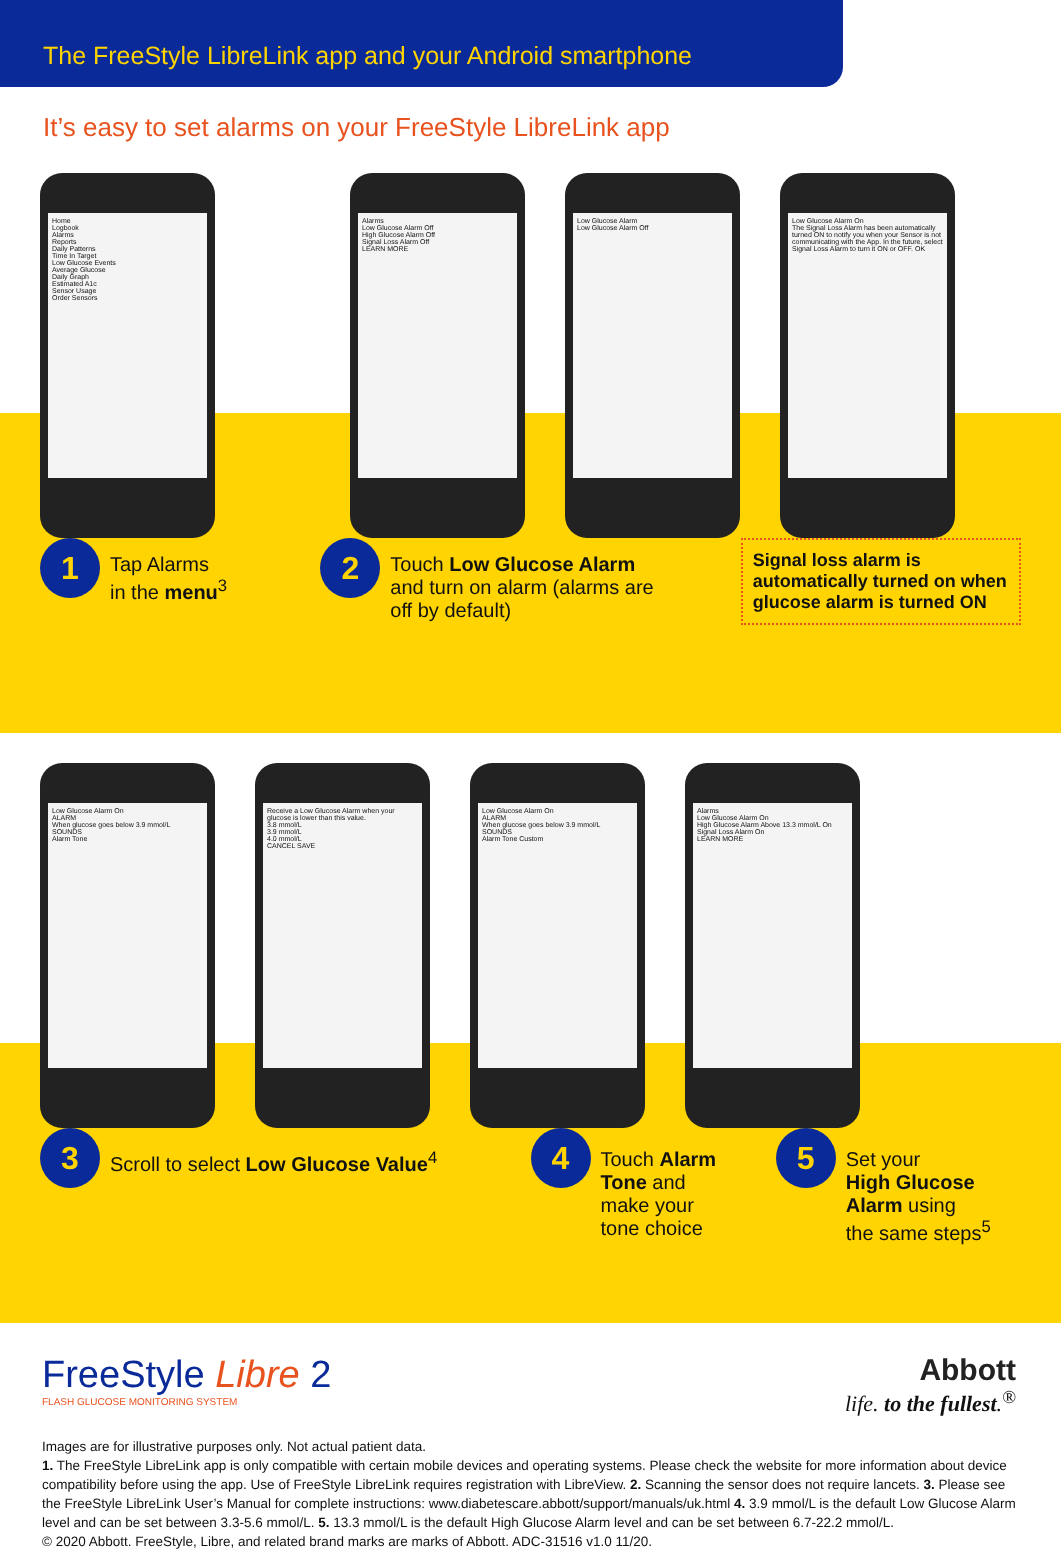The FreeStyle LibreLink app and your Android smartphone
It’s easy to set alarms on your FreeStyle LibreLink app
Home
Logbook
Alarms
Reports
Daily Patterns
Time In Target
Low Glucose Events
Average Glucose
Daily Graph
Estimated A1c
Sensor Usage
Order Sensors
Alarms
Low Glucose Alarm Off
High Glucose Alarm Off
Signal Loss Alarm Off
LEARN MORE
Low Glucose Alarm
Low Glucose Alarm Off
Low Glucose Alarm On
The Signal Loss Alarm has been automatically turned ON to notify you when your Sensor is not communicating with the App. In the future, select Signal Loss Alarm to turn it ON or OFF. OK
1 Tap Alarms
in the menu<sup>3</sup>
2 Touch Low Glucose Alarm
and turn on alarm (alarms are
off by default)
Signal loss alarm is automatically turned on when glucose alarm is turned ON
Low Glucose Alarm On
ALARM
When glucose goes below 3.9 mmol/L
SOUNDS
Alarm Tone
Receive a Low Glucose Alarm when your glucose is lower than this value.
3.8 mmol/L
3.9 mmol/L
4.0 mmol/L
CANCEL SAVE
Low Glucose Alarm On
ALARM
When glucose goes below 3.9 mmol/L
SOUNDS
Alarm Tone Custom
Alarms
Low Glucose Alarm On
High Glucose Alarm Above 13.3 mmol/L On
Signal Loss Alarm On
LEARN MORE
3 Scroll to select Low Glucose Value<sup>4</sup>
4 Touch Alarm
Tone and
make your
tone choice
5 Set your
High Glucose
Alarm using
the same steps<sup>5</sup>
FreeStyle Libre 2
FLASH GLUCOSE MONITORING SYSTEM
Abbott
life. to the fullest.<sup>®</sup>
Images are for illustrative purposes only. Not actual patient data.
1. The FreeStyle LibreLink app is only compatible with certain mobile devices and operating systems. Please check the website for more information about device compatibility before using the app. Use of FreeStyle LibreLink requires registration with LibreView. 2. Scanning the sensor does not require lancets. 3. Please see the FreeStyle LibreLink User’s Manual for complete instructions: www.diabetescare.abbott/support/manuals/uk.html 4. 3.9 mmol/L is the default Low Glucose Alarm level and can be set between 3.3-5.6 mmol/L. 5. 13.3 mmol/L is the default High Glucose Alarm level and can be set between 6.7-22.2 mmol/L.
© 2020 Abbott. FreeStyle, Libre, and related brand marks are marks of Abbott. ADC-31516 v1.0 11/20.